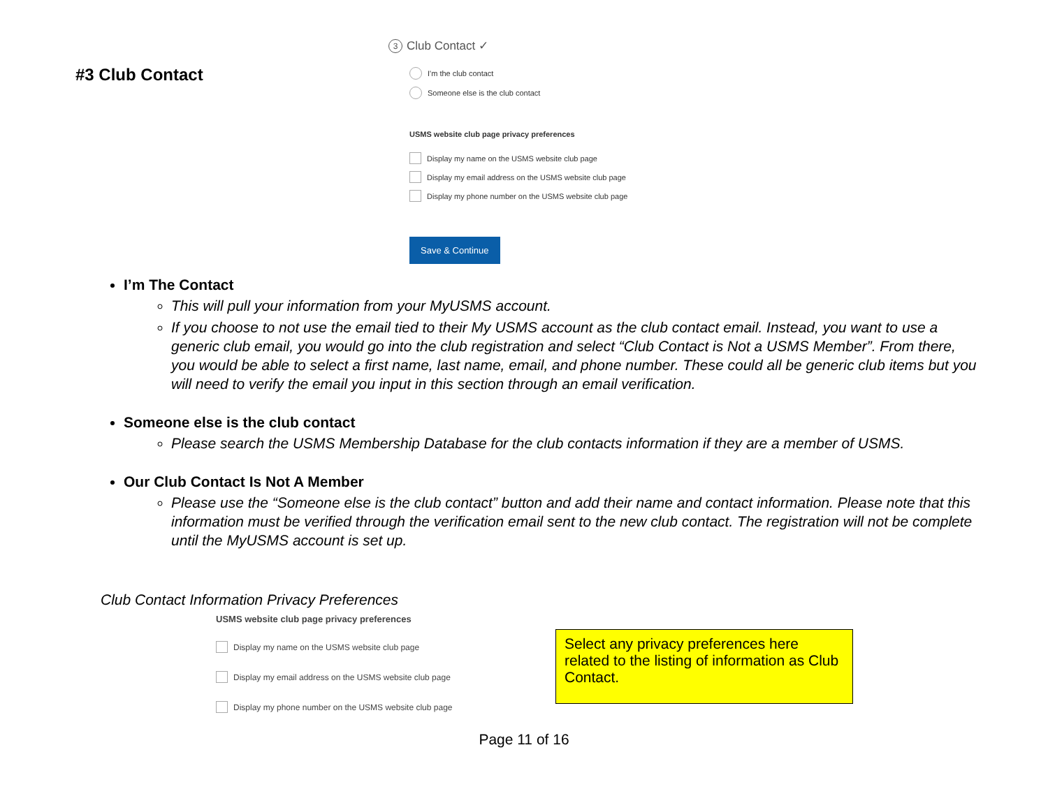#3 Club Contact
3 Club Contact ✓
I'm the club contact
Someone else is the club contact
USMS website club page privacy preferences
Display my name on the USMS website club page
Display my email address on the USMS website club page
Display my phone number on the USMS website club page
Save & Continue
I’m The Contact
This will pull your information from your MyUSMS account.
If you choose to not use the email tied to their My USMS account as the club contact email. Instead, you want to use a generic club email, you would go into the club registration and select “Club Contact is Not a USMS Member”. From there, you would be able to select a first name, last name, email, and phone number. These could all be generic club items but you will need to verify the email you input in this section through an email verification.
Someone else is the club contact
Please search the USMS Membership Database for the club contacts information if they are a member of USMS.
Our Club Contact Is Not A Member
Please use the “Someone else is the club contact” button and add their name and contact information. Please note that this information must be verified through the verification email sent to the new club contact. The registration will not be complete until the MyUSMS account is set up.
Club Contact Information Privacy Preferences
USMS website club page privacy preferences
Display my name on the USMS website club page
Display my email address on the USMS website club page
Display my phone number on the USMS website club page
Select any privacy preferences here related to the listing of information as Club Contact.
Page 11 of 16